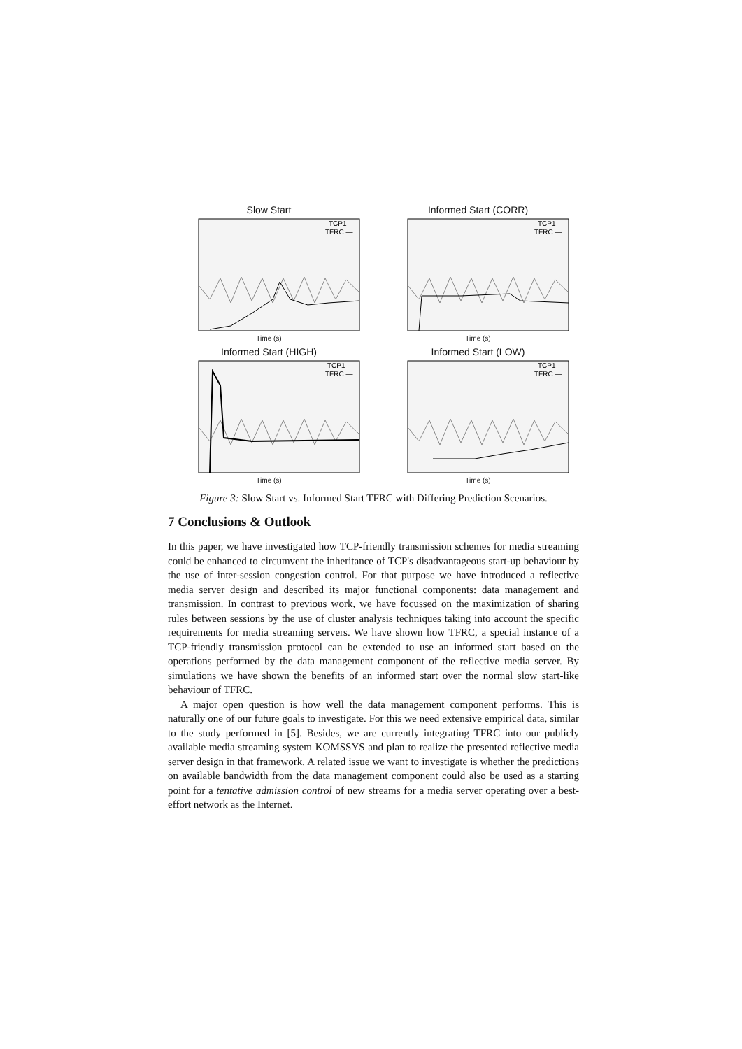Slow Start
TCP1 —
TFRC —
Time (s)
Informed Start (CORR)
TCP1 —
TFRC —
Time (s)
Informed Start (HIGH)
TCP1 —
TFRC —
Time (s)
Informed Start (LOW)
TCP1 —
TFRC —
Time (s)
Figure 3: Slow Start vs. Informed Start TFRC with Differing Prediction Scenarios.
7 Conclusions & Outlook
In this paper, we have investigated how TCP-friendly transmission schemes for media streaming could be enhanced to circumvent the inheritance of TCP's disadvantageous start-up behaviour by the use of inter-session congestion control. For that purpose we have introduced a reflective media server design and described its major functional components: data management and transmission. In contrast to previous work, we have focussed on the maximization of sharing rules between sessions by the use of cluster analysis techniques taking into account the specific requirements for media streaming servers. We have shown how TFRC, a special instance of a TCP-friendly transmission protocol can be extended to use an informed start based on the operations performed by the data management component of the reflective media server. By simulations we have shown the benefits of an informed start over the normal slow start-like behaviour of TFRC.
A major open question is how well the data management component performs. This is naturally one of our future goals to investigate. For this we need extensive empirical data, similar to the study performed in [5]. Besides, we are currently integrating TFRC into our publicly available media streaming system KOMSSYS and plan to realize the presented reflective media server design in that framework. A related issue we want to investigate is whether the predictions on available bandwidth from the data management component could also be used as a starting point for a tentative admission control of new streams for a media server operating over a best-effort network as the Internet.